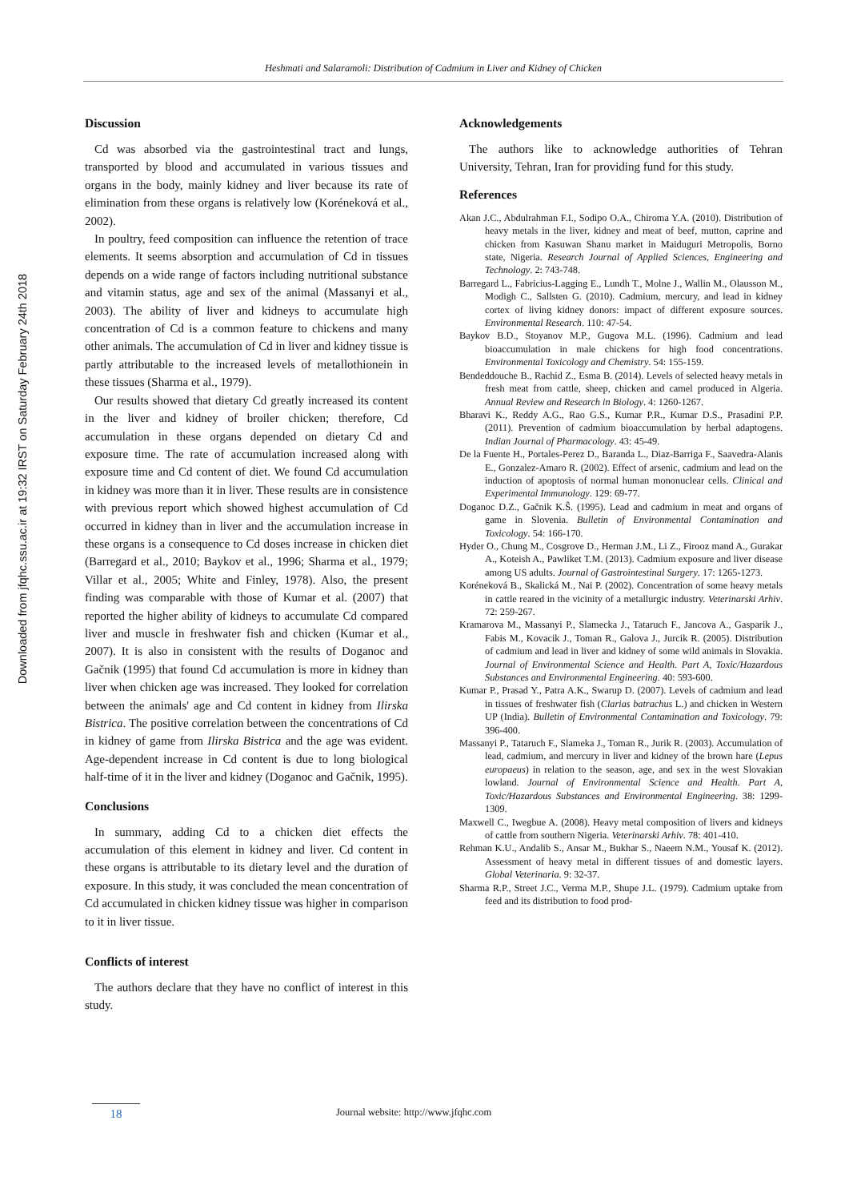Downloaded from jfqhc.ssu.ac.ir at 19:32 IRST on Saturday February 24th 2018
Heshmati and Salaramoli: Distribution of Cadmium in Liver and Kidney of Chicken
Discussion
Cd was absorbed via the gastrointestinal tract and lungs, transported by blood and accumulated in various tissues and organs in the body, mainly kidney and liver because its rate of elimination from these organs is relatively low (Koréneková et al., 2002).
In poultry, feed composition can influence the retention of trace elements. It seems absorption and accumulation of Cd in tissues depends on a wide range of factors including nutritional substance and vitamin status, age and sex of the animal (Massanyi et al., 2003). The ability of liver and kidneys to accumulate high concentration of Cd is a common feature to chickens and many other animals. The accumulation of Cd in liver and kidney tissue is partly attributable to the increased levels of metallothionein in these tissues (Sharma et al., 1979).
Our results showed that dietary Cd greatly increased its content in the liver and kidney of broiler chicken; therefore, Cd accumulation in these organs depended on dietary Cd and exposure time. The rate of accumulation increased along with exposure time and Cd content of diet. We found Cd accumulation in kidney was more than it in liver. These results are in consistence with previous report which showed highest accumulation of Cd occurred in kidney than in liver and the accumulation increase in these organs is a consequence to Cd doses increase in chicken diet (Barregard et al., 2010; Baykov et al., 1996; Sharma et al., 1979; Villar et al., 2005; White and Finley, 1978). Also, the present finding was comparable with those of Kumar et al. (2007) that reported the higher ability of kidneys to accumulate Cd compared liver and muscle in freshwater fish and chicken (Kumar et al., 2007). It is also in consistent with the results of Doganoc and Gačnik (1995) that found Cd accumulation is more in kidney than liver when chicken age was increased. They looked for correlation between the animals' age and Cd content in kidney from Ilirska Bistrica. The positive correlation between the concentrations of Cd in kidney of game from Ilirska Bistrica and the age was evident. Age-dependent increase in Cd content is due to long biological half-time of it in the liver and kidney (Doganoc and Gačnik, 1995).
Conclusions
In summary, adding Cd to a chicken diet effects the accumulation of this element in kidney and liver. Cd content in these organs is attributable to its dietary level and the duration of exposure. In this study, it was concluded the mean concentration of Cd accumulated in chicken kidney tissue was higher in comparison to it in liver tissue.
Conflicts of interest
The authors declare that they have no conflict of interest in this study.
Acknowledgements
The authors like to acknowledge authorities of Tehran University, Tehran, Iran for providing fund for this study.
References
Akan J.C., Abdulrahman F.I., Sodipo O.A., Chiroma Y.A. (2010). Distribution of heavy metals in the liver, kidney and meat of beef, mutton, caprine and chicken from Kasuwan Shanu market in Maiduguri Metropolis, Borno state, Nigeria. Research Journal of Applied Sciences, Engineering and Technology. 2: 743-748.
Barregard L., Fabricius-Lagging E., Lundh T., Molne J., Wallin M., Olausson M., Modigh C., Sallsten G. (2010). Cadmium, mercury, and lead in kidney cortex of living kidney donors: impact of different exposure sources. Environmental Research. 110: 47-54.
Baykov B.D., Stoyanov M.P., Gugova M.L. (1996). Cadmium and lead bioaccumulation in male chickens for high food concentrations. Environmental Toxicology and Chemistry. 54: 155-159.
Bendeddouche B., Rachid Z., Esma B. (2014). Levels of selected heavy metals in fresh meat from cattle, sheep, chicken and camel produced in Algeria. Annual Review and Research in Biology. 4: 1260-1267.
Bharavi K., Reddy A.G., Rao G.S., Kumar P.R., Kumar D.S., Prasadini P.P. (2011). Prevention of cadmium bioaccumulation by herbal adaptogens. Indian Journal of Pharmacology. 43: 45-49.
De la Fuente H., Portales-Perez D., Baranda L., Diaz-Barriga F., Saavedra-Alanis E., Gonzalez-Amaro R. (2002). Effect of arsenic, cadmium and lead on the induction of apoptosis of normal human mononuclear cells. Clinical and Experimental Immunology. 129: 69-77.
Doganoc D.Z., Gačnik K.Ŝ. (1995). Lead and cadmium in meat and organs of game in Slovenia. Bulletin of Environmental Contamination and Toxicology. 54: 166-170.
Hyder O., Chung M., Cosgrove D., Herman J.M., Li Z., Firooz mand A., Gurakar A., Koteish A., Pawliket T.M. (2013). Cadmium exposure and liver disease among US adults. Journal of Gastrointestinal Surgery. 17: 1265-1273.
Koréneková B., Skalická M., Naï P. (2002). Concentration of some heavy metals in cattle reared in the vicinity of a metallurgic industry. Veterinarski Arhiv. 72: 259-267.
Kramarova M., Massanyi P., Slamecka J., Tataruch F., Jancova A., Gasparik J., Fabis M., Kovacik J., Toman R., Galova J., Jurcik R. (2005). Distribution of cadmium and lead in liver and kidney of some wild animals in Slovakia. Journal of Environmental Science and Health. Part A, Toxic/Hazardous Substances and Environmental Engineering. 40: 593-600.
Kumar P., Prasad Y., Patra A.K., Swarup D. (2007). Levels of cadmium and lead in tissues of freshwater fish (Clarias batrachus L.) and chicken in Western UP (India). Bulletin of Environmental Contamination and Toxicology. 79: 396-400.
Massanyi P., Tataruch F., Slameka J., Toman R., Jurik R. (2003). Accumulation of lead, cadmium, and mercury in liver and kidney of the brown hare (Lepus europaeus) in relation to the season, age, and sex in the west Slovakian lowland. Journal of Environmental Science and Health. Part A, Toxic/Hazardous Substances and Environmental Engineering. 38: 1299-1309.
Maxwell C., Iwegbue A. (2008). Heavy metal composition of livers and kidneys of cattle from southern Nigeria. Veterinarski Arhiv. 78: 401-410.
Rehman K.U., Andalib S., Ansar M., Bukhar S., Naeem N.M., Yousaf K. (2012). Assessment of heavy metal in different tissues of and domestic layers. Global Veterinaria. 9: 32-37.
Sharma R.P., Street J.C., Verma M.P., Shupe J.L. (1979). Cadmium uptake from feed and its distribution to food prod-
18
Journal website: http://www.jfqhc.com